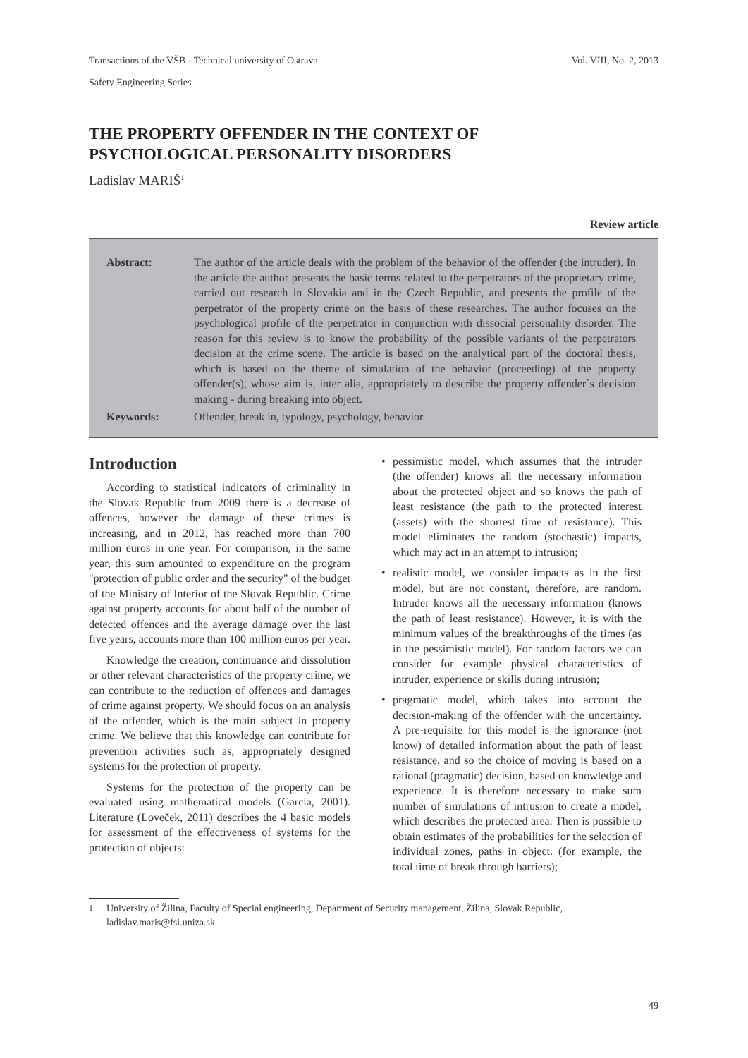Transactions of the VŠB - Technical university of Ostrava Vol. VIII, No. 2, 2013
Safety Engineering Series
THE PROPERTY OFFENDER IN THE CONTEXT OF
PSYCHOLOGICAL PERSONALITY DISORDERS
Ladislav MARIŠ<sup>1</sup>
Review article
Abstract: The author of the article deals with the problem of the behavior of the offender (the intruder). In the article the author presents the basic terms related to the perpetrators of the proprietary crime, carried out research in Slovakia and in the Czech Republic, and presents the profile of the perpetrator of the property crime on the basis of these researches. The author focuses on the psychological profile of the perpetrator in conjunction with dissocial personality disorder. The reason for this review is to know the probability of the possible variants of the perpetrators decision at the crime scene. The article is based on the analytical part of the doctoral thesis, which is based on the theme of simulation of the behavior (proceeding) of the property offender(s), whose aim is, inter alia, appropriately to describe the property offender´s decision making - during breaking into object.
Keywords: Offender, break in, typology, psychology, behavior.
Introduction
According to statistical indicators of criminality in the Slovak Republic from 2009 there is a decrease of offences, however the damage of these crimes is increasing, and in 2012, has reached more than 700 million euros in one year. For comparison, in the same year, this sum amounted to expenditure on the program "protection of public order and the security" of the budget of the Ministry of Interior of the Slovak Republic. Crime against property accounts for about half of the number of detected offences and the average damage over the last five years, accounts more than 100 million euros per year.
Knowledge the creation, continuance and dissolution or other relevant characteristics of the property crime, we can contribute to the reduction of offences and damages of crime against property. We should focus on an analysis of the offender, which is the main subject in property crime. We believe that this knowledge can contribute for prevention activities such as, appropriately designed systems for the protection of property.
Systems for the protection of the property can be evaluated using mathematical models (Garcia, 2001). Literature (Loveček, 2011) describes the 4 basic models for assessment of the effectiveness of systems for the protection of objects:
• pessimistic model, which assumes that the intruder (the offender) knows all the necessary information about the protected object and so knows the path of least resistance (the path to the protected interest (assets) with the shortest time of resistance). This model eliminates the random (stochastic) impacts, which may act in an attempt to intrusion;
• realistic model, we consider impacts as in the first model, but are not constant, therefore, are random. Intruder knows all the necessary information (knows the path of least resistance). However, it is with the minimum values of the breakthroughs of the times (as in the pessimistic model). For random factors we can consider for example physical characteristics of intruder, experience or skills during intrusion;
• pragmatic model, which takes into account the decision-making of the offender with the uncertainty. A pre-requisite for this model is the ignorance (not know) of detailed information about the path of least resistance, and so the choice of moving is based on a rational (pragmatic) decision, based on knowledge and experience. It is therefore necessary to make sum number of simulations of intrusion to create a model, which describes the protected area. Then is possible to obtain estimates of the probabilities for the selection of individual zones, paths in object. (for example, the total time of break through barriers);
<sup>1</sup> University of Žilina, Faculty of Special engineering, Department of Security management, Žilina, Slovak Republic, ladislav.maris@fsi.uniza.sk
49